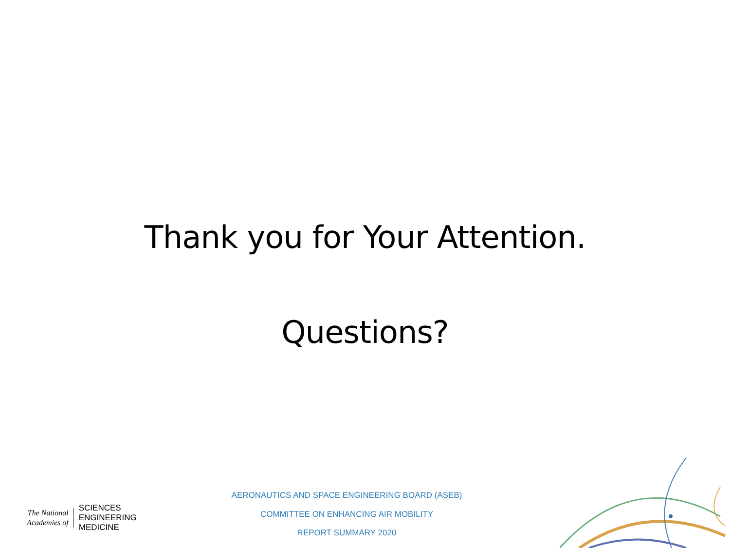Thank you for Your Attention.
Questions?
The National
Academies of
SCIENCES
ENGINEERING
MEDICINE
AERONAUTICS AND SPACE ENGINEERING BOARD (ASEB)
COMMITTEE ON ENHANCING AIR MOBILITY
REPORT SUMMARY 2020